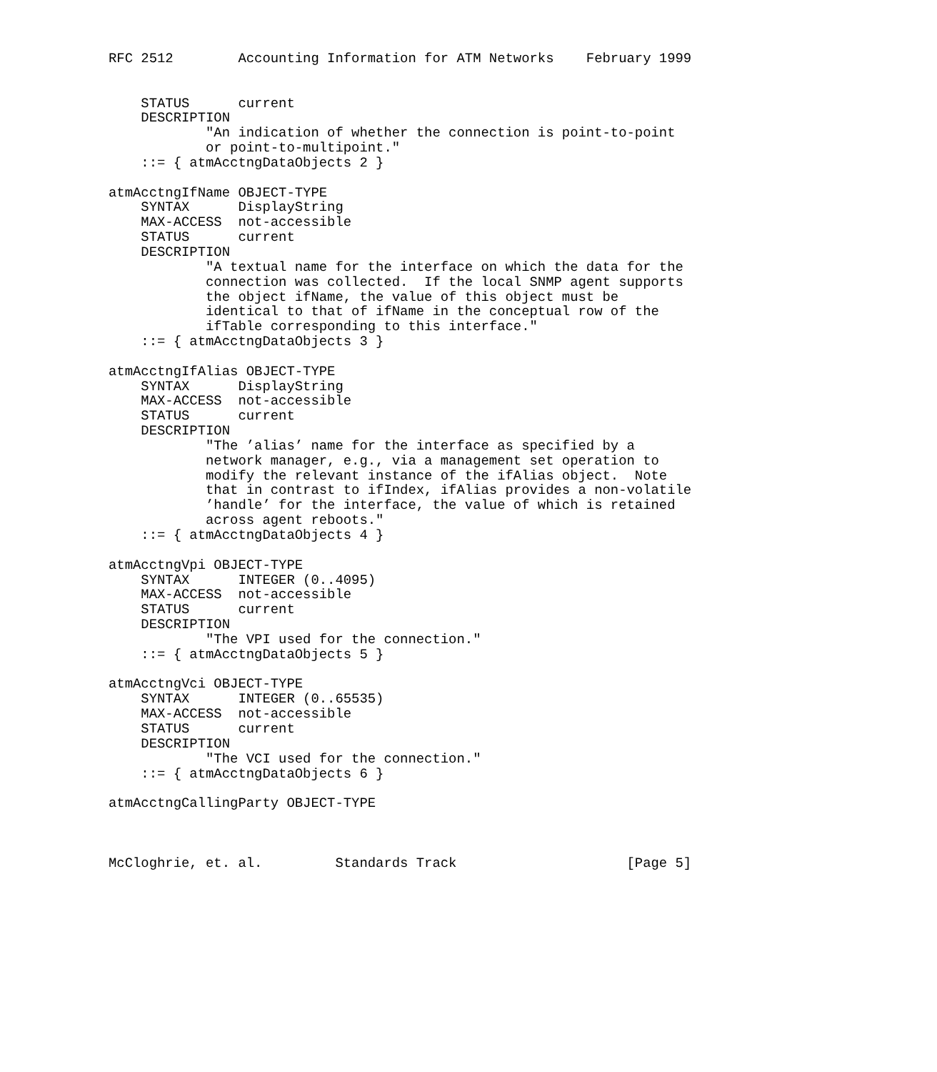RFC 2512        Accounting Information for ATM Networks    February 1999


    STATUS      current
    DESCRIPTION
            "An indication of whether the connection is point-to-point
            or point-to-multipoint."
    ::= { atmAcctngDataObjects 2 }

atmAcctngIfName OBJECT-TYPE
    SYNTAX      DisplayString
    MAX-ACCESS  not-accessible
    STATUS      current
    DESCRIPTION
            "A textual name for the interface on which the data for the
            connection was collected.  If the local SNMP agent supports
            the object ifName, the value of this object must be
            identical to that of ifName in the conceptual row of the
            ifTable corresponding to this interface."
    ::= { atmAcctngDataObjects 3 }

atmAcctngIfAlias OBJECT-TYPE
    SYNTAX      DisplayString
    MAX-ACCESS  not-accessible
    STATUS      current
    DESCRIPTION
            "The ’alias’ name for the interface as specified by a
            network manager, e.g., via a management set operation to
            modify the relevant instance of the ifAlias object.  Note
            that in contrast to ifIndex, ifAlias provides a non-volatile
            ’handle’ for the interface, the value of which is retained
            across agent reboots."
    ::= { atmAcctngDataObjects 4 }

atmAcctngVpi OBJECT-TYPE
    SYNTAX      INTEGER (0..4095)
    MAX-ACCESS  not-accessible
    STATUS      current
    DESCRIPTION
            "The VPI used for the connection."
    ::= { atmAcctngDataObjects 5 }

atmAcctngVci OBJECT-TYPE
    SYNTAX      INTEGER (0..65535)
    MAX-ACCESS  not-accessible
    STATUS      current
    DESCRIPTION
            "The VCI used for the connection."
    ::= { atmAcctngDataObjects 6 }

atmAcctngCallingParty OBJECT-TYPE



McCloghrie, et. al.         Standards Track                     [Page 5]